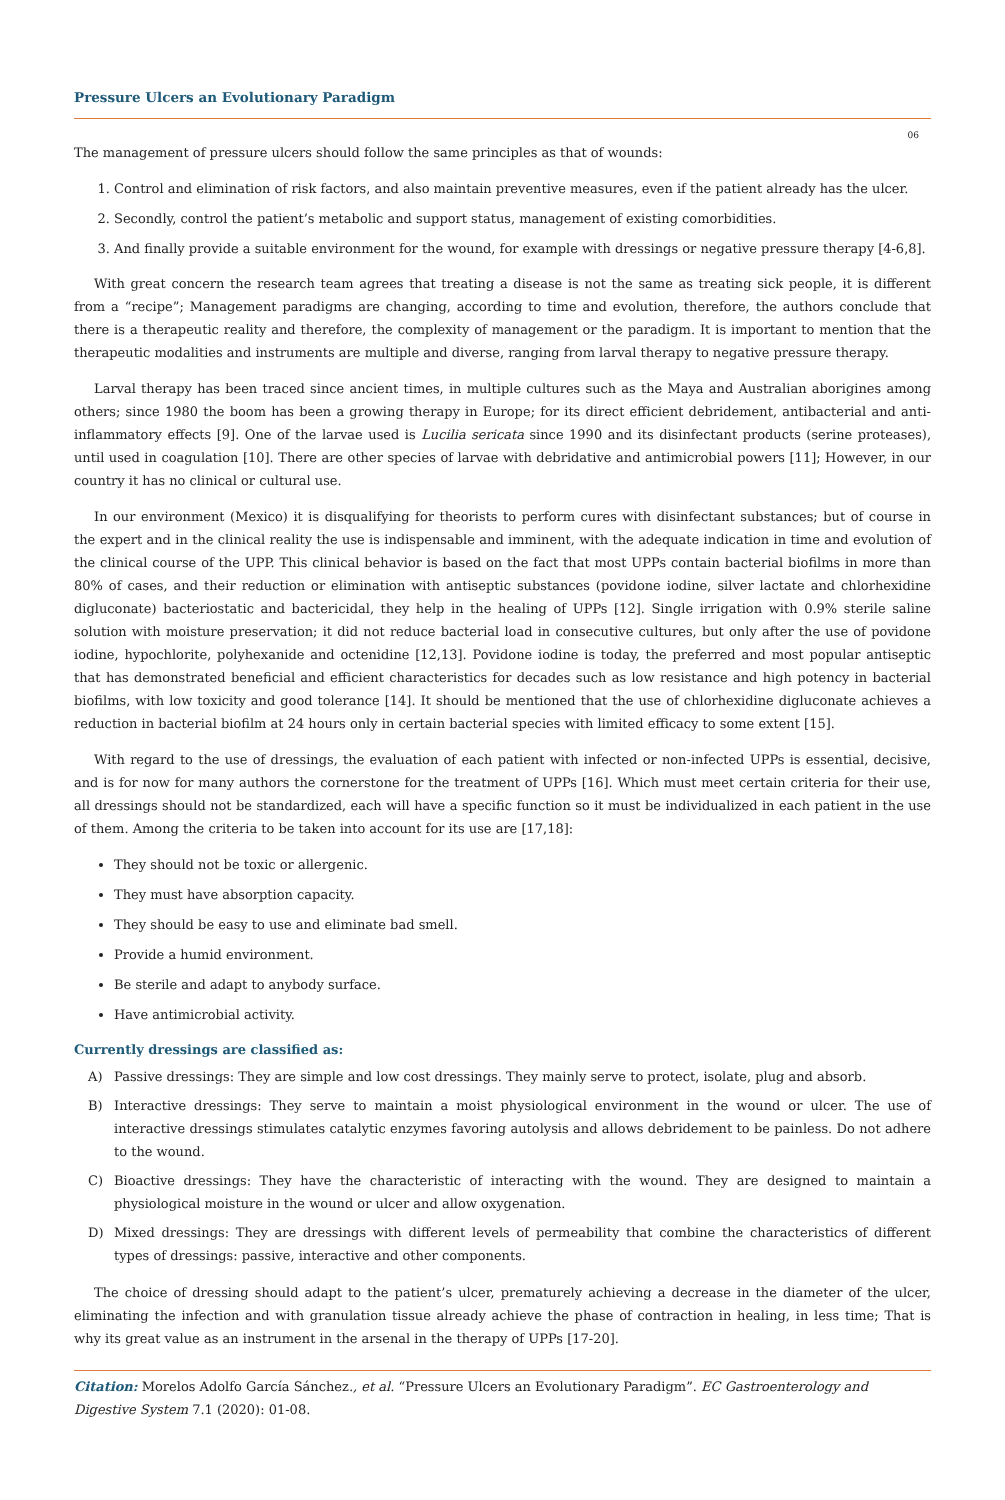Pressure Ulcers an Evolutionary Paradigm
06
The management of pressure ulcers should follow the same principles as that of wounds:
1. Control and elimination of risk factors, and also maintain preventive measures, even if the patient already has the ulcer.
2. Secondly, control the patient’s metabolic and support status, management of existing comorbidities.
3. And finally provide a suitable environment for the wound, for example with dressings or negative pressure therapy [4-6,8].
With great concern the research team agrees that treating a disease is not the same as treating sick people, it is different from a “recipe”; Management paradigms are changing, according to time and evolution, therefore, the authors conclude that there is a therapeutic reality and therefore, the complexity of management or the paradigm. It is important to mention that the therapeutic modalities and instruments are multiple and diverse, ranging from larval therapy to negative pressure therapy.
Larval therapy has been traced since ancient times, in multiple cultures such as the Maya and Australian aborigines among others; since 1980 the boom has been a growing therapy in Europe; for its direct efficient debridement, antibacterial and anti-inflammatory effects [9]. One of the larvae used is Lucilia sericata since 1990 and its disinfectant products (serine proteases), until used in coagulation [10]. There are other species of larvae with debridative and antimicrobial powers [11]; However, in our country it has no clinical or cultural use.
In our environment (Mexico) it is disqualifying for theorists to perform cures with disinfectant substances; but of course in the expert and in the clinical reality the use is indispensable and imminent, with the adequate indication in time and evolution of the clinical course of the UPP. This clinical behavior is based on the fact that most UPPs contain bacterial biofilms in more than 80% of cases, and their reduction or elimination with antiseptic substances (povidone iodine, silver lactate and chlorhexidine digluconate) bacteriostatic and bactericidal, they help in the healing of UPPs [12]. Single irrigation with 0.9% sterile saline solution with moisture preservation; it did not reduce bacterial load in consecutive cultures, but only after the use of povidone iodine, hypochlorite, polyhexanide and octenidine [12,13]. Povidone iodine is today, the preferred and most popular antiseptic that has demonstrated beneficial and efficient characteristics for decades such as low resistance and high potency in bacterial biofilms, with low toxicity and good tolerance [14]. It should be mentioned that the use of chlorhexidine digluconate achieves a reduction in bacterial biofilm at 24 hours only in certain bacterial species with limited efficacy to some extent [15].
With regard to the use of dressings, the evaluation of each patient with infected or non-infected UPPs is essential, decisive, and is for now for many authors the cornerstone for the treatment of UPPs [16]. Which must meet certain criteria for their use, all dressings should not be standardized, each will have a specific function so it must be individualized in each patient in the use of them. Among the criteria to be taken into account for its use are [17,18]:
They should not be toxic or allergenic.
They must have absorption capacity.
They should be easy to use and eliminate bad smell.
Provide a humid environment.
Be sterile and adapt to anybody surface.
Have antimicrobial activity.
Currently dressings are classified as:
A) Passive dressings: They are simple and low cost dressings. They mainly serve to protect, isolate, plug and absorb.
B) Interactive dressings: They serve to maintain a moist physiological environment in the wound or ulcer. The use of interactive dressings stimulates catalytic enzymes favoring autolysis and allows debridement to be painless. Do not adhere to the wound.
C) Bioactive dressings: They have the characteristic of interacting with the wound. They are designed to maintain a physiological moisture in the wound or ulcer and allow oxygenation.
D) Mixed dressings: They are dressings with different levels of permeability that combine the characteristics of different types of dressings: passive, interactive and other components.
The choice of dressing should adapt to the patient’s ulcer, prematurely achieving a decrease in the diameter of the ulcer, eliminating the infection and with granulation tissue already achieve the phase of contraction in healing, in less time; That is why its great value as an instrument in the arsenal in the therapy of UPPs [17-20].
Citation: Morelos Adolfo García Sánchez., et al. “Pressure Ulcers an Evolutionary Paradigm”. EC Gastroenterology and Digestive System 7.1 (2020): 01-08.